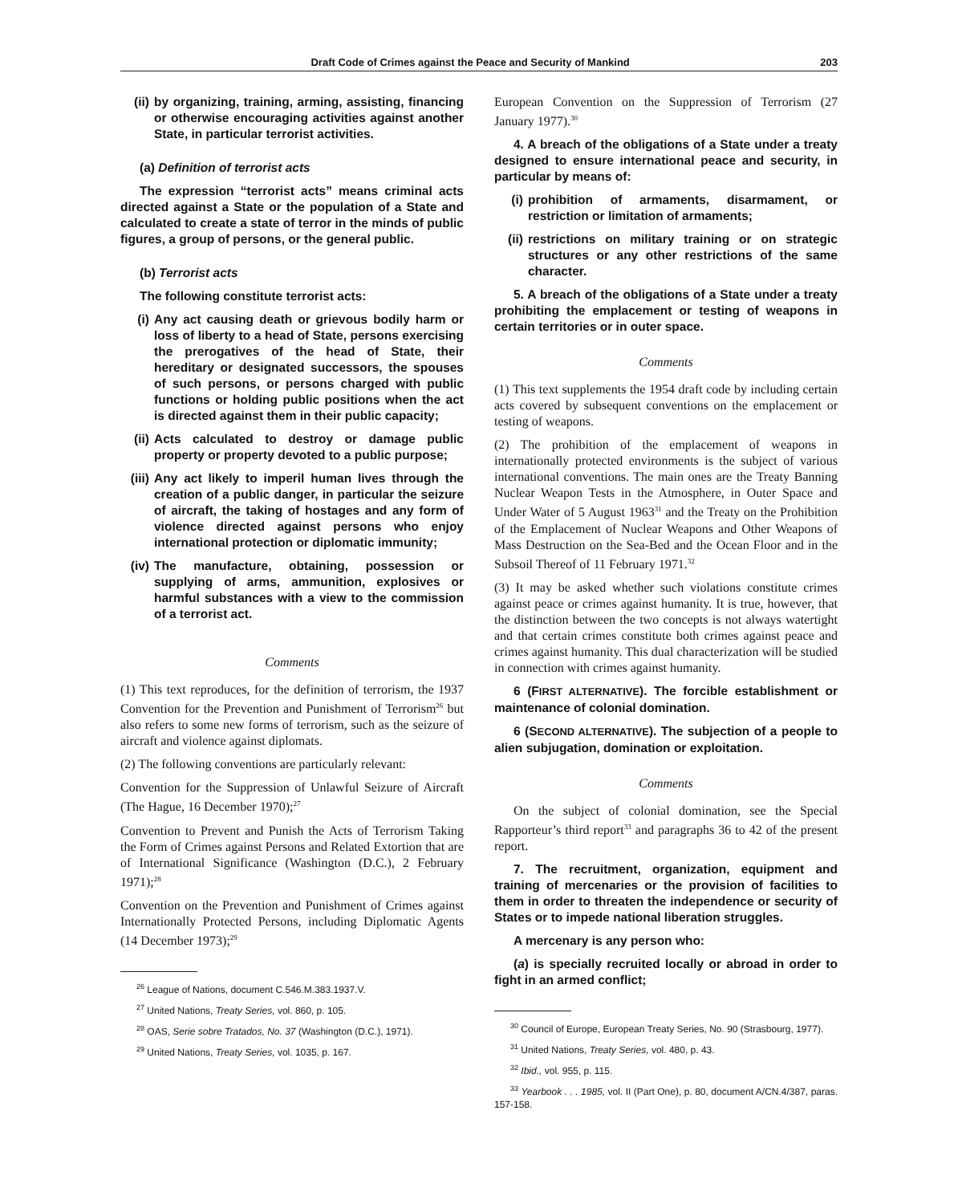Draft Code of Crimes against the Peace and Security of Mankind 203
(ii) by organizing, training, arming, assisting, financing or otherwise encouraging activities against another State, in particular terrorist activities.
(a) Definition of terrorist acts
The expression “terrorist acts” means criminal acts directed against a State or the population of a State and calculated to create a state of terror in the minds of public figures, a group of persons, or the general public.
(b) Terrorist acts
The following constitute terrorist acts:
(i) Any act causing death or grievous bodily harm or loss of liberty to a head of State, persons exercising the prerogatives of the head of State, their hereditary or designated successors, the spouses of such persons, or persons charged with public functions or holding public positions when the act is directed against them in their public capacity;
(ii) Acts calculated to destroy or damage public property or property devoted to a public purpose;
(iii) Any act likely to imperil human lives through the creation of a public danger, in particular the seizure of aircraft, the taking of hostages and any form of violence directed against persons who enjoy international protection or diplomatic immunity;
(iv) The manufacture, obtaining, possession or supplying of arms, ammunition, explosives or harmful substances with a view to the commission of a terrorist act.
Comments
(1) This text reproduces, for the definition of terrorism, the 1937 Convention for the Prevention and Punishment of Terrorism<sup>26</sup> but also refers to some new forms of terrorism, such as the seizure of aircraft and violence against diplomats.
(2) The following conventions are particularly relevant:
Convention for the Suppression of Unlawful Seizure of Aircraft (The Hague, 16 December 1970);<sup>27</sup>
Convention to Prevent and Punish the Acts of Terrorism Taking the Form of Crimes against Persons and Related Extortion that are of International Significance (Washington (D.C.), 2 February 1971);<sup>28</sup>
Convention on the Prevention and Punishment of Crimes against Internationally Protected Persons, including Diplomatic Agents (14 December 1973);<sup>29</sup>
<sup>26</sup> League of Nations, document C.546.M.383.1937.V.
<sup>27</sup> United Nations, Treaty Series, vol. 860, p. 105.
<sup>28</sup> OAS, Serie sobre Tratados, No. 37 (Washington (D.C.), 1971).
<sup>29</sup> United Nations, Treaty Series, vol. 1035, p. 167.
European Convention on the Suppression of Terrorism (27 January 1977).<sup>30</sup>
4. A breach of the obligations of a State under a treaty designed to ensure international peace and security, in particular by means of:
(i) prohibition of armaments, disarmament, or restriction or limitation of armaments;
(ii) restrictions on military training or on strategic structures or any other restrictions of the same character.
5. A breach of the obligations of a State under a treaty prohibiting the emplacement or testing of weapons in certain territories or in outer space.
Comments
(1) This text supplements the 1954 draft code by including certain acts covered by subsequent conventions on the emplacement or testing of weapons.
(2) The prohibition of the emplacement of weapons in internationally protected environments is the subject of various international conventions. The main ones are the Treaty Banning Nuclear Weapon Tests in the Atmosphere, in Outer Space and Under Water of 5 August 1963<sup>31</sup> and the Treaty on the Prohibition of the Emplacement of Nuclear Weapons and Other Weapons of Mass Destruction on the Sea-Bed and the Ocean Floor and in the Subsoil Thereof of 11 February 1971.<sup>32</sup>
(3) It may be asked whether such violations constitute crimes against peace or crimes against humanity. It is true, however, that the distinction between the two concepts is not always watertight and that certain crimes constitute both crimes against peace and crimes against humanity. This dual characterization will be studied in connection with crimes against humanity.
6 (FIRST ALTERNATIVE). The forcible establishment or maintenance of colonial domination.
6 (SECOND ALTERNATIVE). The subjection of a people to alien subjugation, domination or exploitation.
Comments
On the subject of colonial domination, see the Special Rapporteur’s third report<sup>33</sup> and paragraphs 36 to 42 of the present report.
7. The recruitment, organization, equipment and training of mercenaries or the provision of facilities to them in order to threaten the independence or security of States or to impede national liberation struggles.
A mercenary is any person who:
(a) is specially recruited locally or abroad in order to fight in an armed conflict;
<sup>30</sup> Council of Europe, European Treaty Series, No. 90 (Strasbourg, 1977).
<sup>31</sup> United Nations, Treaty Series, vol. 480, p. 43.
<sup>32</sup> Ibid., vol. 955, p. 115.
<sup>33</sup> Yearbook . . . 1985, vol. II (Part One), p. 80, document A/CN.4/387, paras. 157-158.